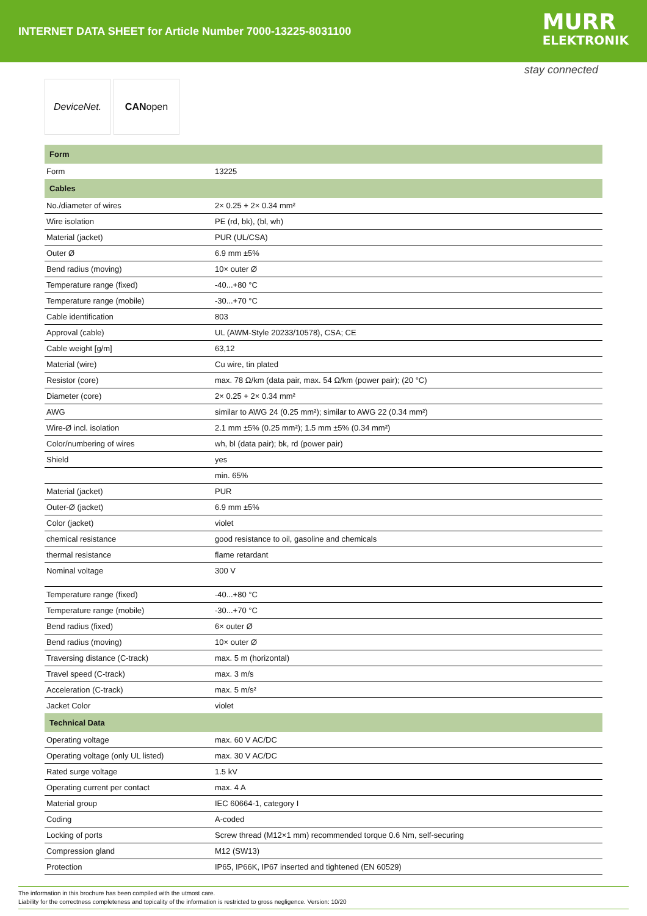INTERNET DATA SHEET for Article Number 7000-13225-8031100
MURR
ELEKTRONIK
stay connected
DeviceNet. CAN open
| Form | |
| --- | --- |
| Form | 13225 |
| Cables | |
| No./diameter of wires | 2× 0.25 + 2× 0.34 mm² |
| Wire isolation | PE (rd, bk), (bl, wh) |
| Material (jacket) | PUR (UL/CSA) |
| Outer Ø | 6.9 mm ±5% |
| Bend radius (moving) | 10× outer Ø |
| Temperature range (fixed) | -40...+80 °C |
| Temperature range (mobile) | -30...+70 °C |
| Cable identification | 803 |
| Approval (cable) | UL (AWM-Style 20233/10578), CSA; CE |
| Cable weight [g/m] | 63,12 |
| Material (wire) | Cu wire, tin plated |
| Resistor (core) | max. 78 Ω/km (data pair, max. 54 Ω/km (power pair); (20 °C) |
| Diameter (core) | 2× 0.25 + 2× 0.34 mm² |
| AWG | similar to AWG 24 (0.25 mm²); similar to AWG 22 (0.34 mm²) |
| Wire-Ø incl. isolation | 2.1 mm ±5% (0.25 mm²); 1.5 mm ±5% (0.34 mm²) |
| Color/numbering of wires | wh, bl (data pair); bk, rd (power pair) |
| Shield | yes |
| | min. 65% |
| Material (jacket) | PUR |
| Outer-Ø (jacket) | 6.9 mm ±5% |
| Color (jacket) | violet |
| chemical resistance | good resistance to oil, gasoline and chemicals |
| thermal resistance | flame retardant |
| Nominal voltage | 300 V |
| Temperature range (fixed) | -40...+80 °C |
| Temperature range (mobile) | -30...+70 °C |
| Bend radius (fixed) | 6× outer Ø |
| Bend radius (moving) | 10× outer Ø |
| Traversing distance (C-track) | max. 5 m (horizontal) |
| Travel speed (C-track) | max. 3 m/s |
| Acceleration (C-track) | max. 5 m/s² |
| Jacket Color | violet |
| Technical Data | |
| Operating voltage | max. 60 V AC/DC |
| Operating voltage (only UL listed) | max. 30 V AC/DC |
| Rated surge voltage | 1.5 kV |
| Operating current per contact | max. 4 A |
| Material group | IEC 60664-1, category I |
| Coding | A-coded |
| Locking of ports | Screw thread (M12×1 mm) recommended torque 0.6 Nm, self-securing |
| Compression gland | M12 (SW13) |
| Protection | IP65, IP66K, IP67 inserted and tightened (EN 60529) |
The information in this brochure has been compiled with the utmost care.
Liability for the correctness completeness and topicality of the information is restricted to gross negligence. Version: 10/20